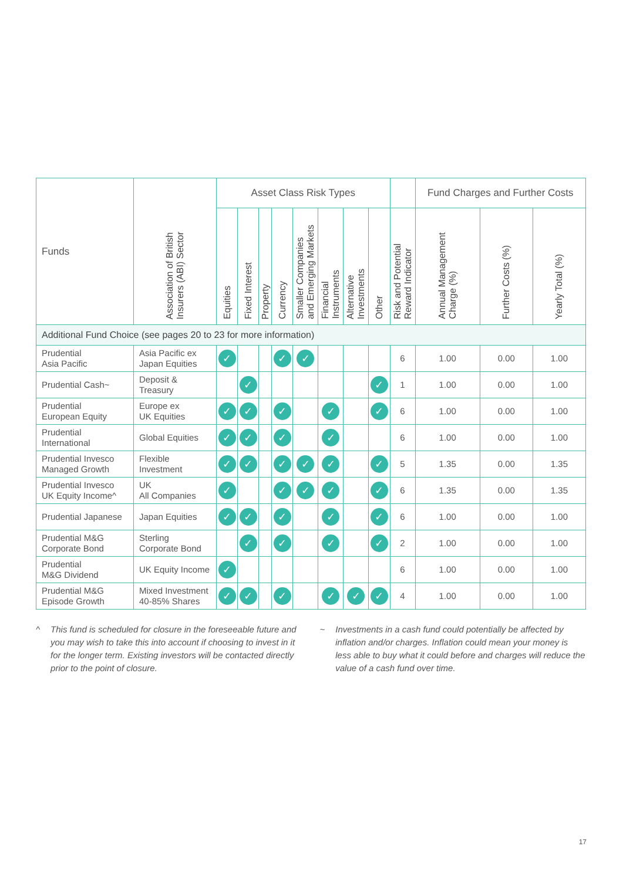| Funds | Association of British Insurers (ABI) Sector | Asset Class Risk Types | | | | | | | | | Fund Charges and Further Costs | | |
| --- | --- | --- | --- | --- | --- | --- | --- | --- | --- | --- | --- | --- | --- |
| | | Equities | Fixed Interest | Property | Currency | Smaller Companies and Emerging Markets | Financial Instruments | Alternative Investments | Other | Risk and Potential Reward Indicator | Annual Management Charge (%) | Further Costs (%) | Yearly Total (%) |
| Additional Fund Choice (see pages 20 to 23 for more information) | | | | | | | | | | | | | |
| Prudential Asia Pacific | Asia Pacific ex Japan Equities | ✓ | | | ✓ | ✓ | | | | 6 | 1.00 | 0.00 | 1.00 |
| Prudential Cash~ | Deposit & Treasury | | ✓ | | | | | | ✓ | 1 | 1.00 | 0.00 | 1.00 |
| Prudential European Equity | Europe ex UK Equities | ✓ | ✓ | | ✓ | | ✓ | | ✓ | 6 | 1.00 | 0.00 | 1.00 |
| Prudential International | Global Equities | ✓ | ✓ | | ✓ | | ✓ | | | 6 | 1.00 | 0.00 | 1.00 |
| Prudential Invesco Managed Growth | Flexible Investment | ✓ | ✓ | | ✓ | ✓ | ✓ | | ✓ | 5 | 1.35 | 0.00 | 1.35 |
| Prudential Invesco UK Equity Income^ | UK All Companies | ✓ | | | ✓ | ✓ | ✓ | | ✓ | 6 | 1.35 | 0.00 | 1.35 |
| Prudential Japanese | Japan Equities | ✓ | ✓ | | ✓ | | ✓ | | ✓ | 6 | 1.00 | 0.00 | 1.00 |
| Prudential M&G Corporate Bond | Sterling Corporate Bond | | ✓ | | ✓ | | ✓ | | ✓ | 2 | 1.00 | 0.00 | 1.00 |
| Prudential M&G Dividend | UK Equity Income | ✓ | | | | | | | | 6 | 1.00 | 0.00 | 1.00 |
| Prudential M&G Episode Growth | Mixed Investment 40-85% Shares | ✓ | ✓ | | ✓ | | ✓ | ✓ | ✓ | 4 | 1.00 | 0.00 | 1.00 |
^ This fund is scheduled for closure in the foreseeable future and you may wish to take this into account if choosing to invest in it for the longer term. Existing investors will be contacted directly prior to the point of closure.
~ Investments in a cash fund could potentially be affected by inflation and/or charges. Inflation could mean your money is less able to buy what it could before and charges will reduce the value of a cash fund over time.
17